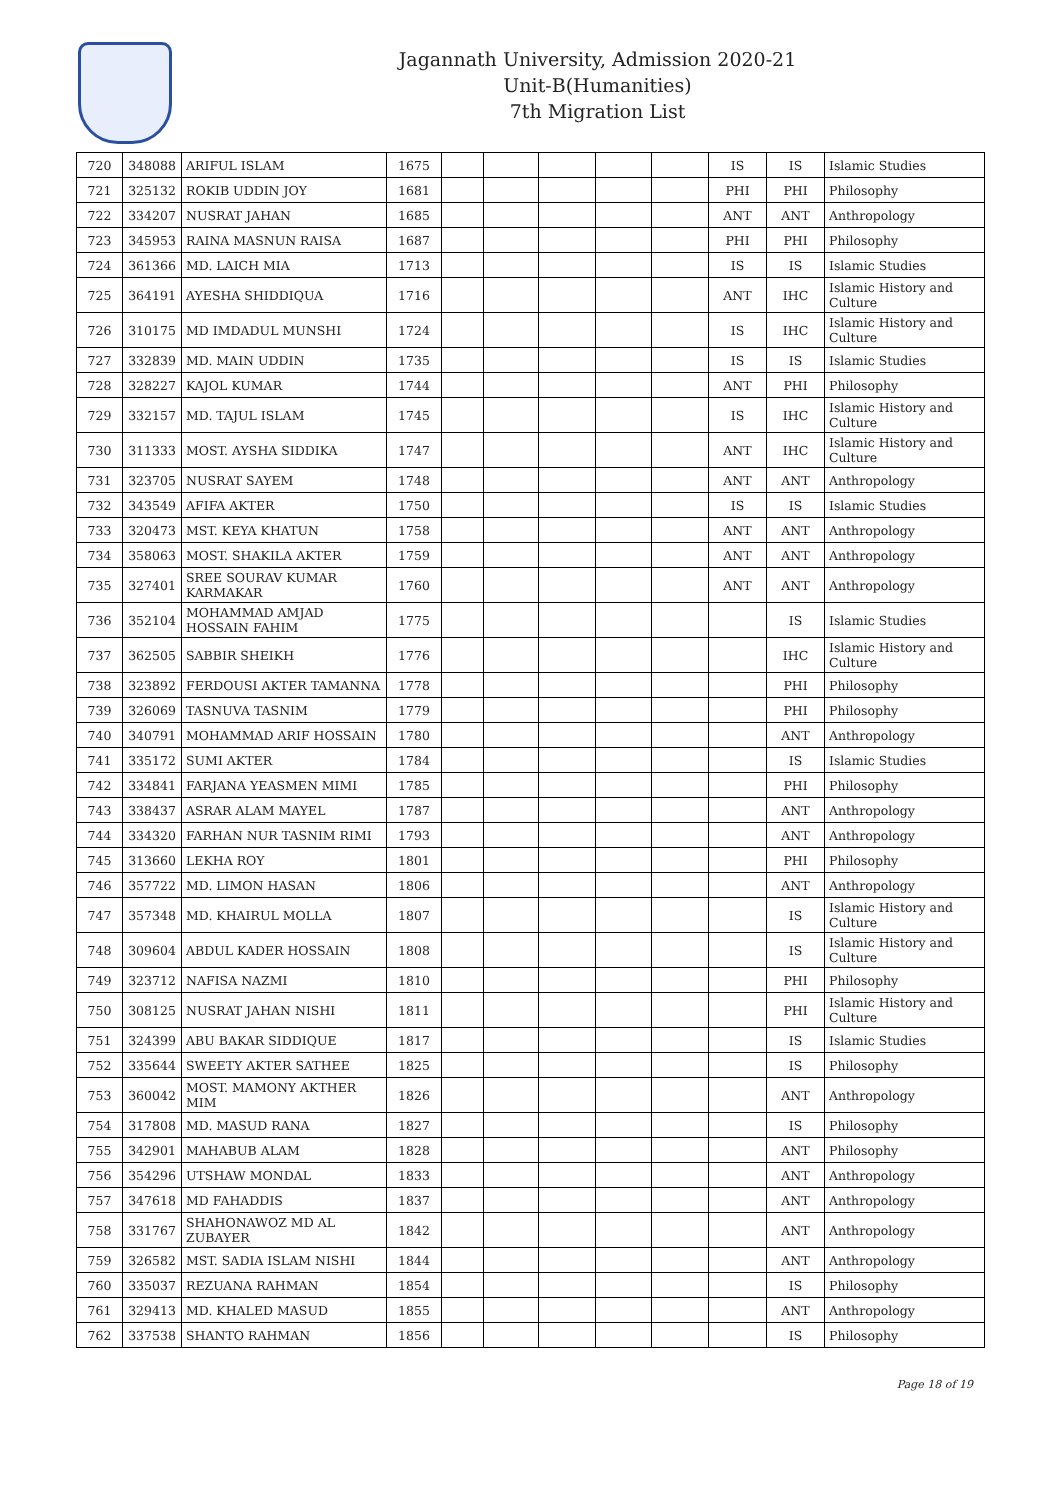Jagannath University, Admission 2020-21
Unit-B(Humanities)
7th Migration List
| 720 | 348088 | ARIFUL ISLAM | 1675 | | | | | | IS | IS | Islamic Studies |
| 721 | 325132 | ROKIB UDDIN JOY | 1681 | | | | | | PHI | PHI | Philosophy |
| 722 | 334207 | NUSRAT JAHAN | 1685 | | | | | | ANT | ANT | Anthropology |
| 723 | 345953 | RAINA MASNUN RAISA | 1687 | | | | | | PHI | PHI | Philosophy |
| 724 | 361366 | MD. LAICH MIA | 1713 | | | | | | IS | IS | Islamic Studies |
| 725 | 364191 | AYESHA SHIDDIQUA | 1716 | | | | | | ANT | IHC | Islamic History and Culture |
| 726 | 310175 | MD IMDADUL MUNSHI | 1724 | | | | | | IS | IHC | Islamic History and Culture |
| 727 | 332839 | MD. MAIN UDDIN | 1735 | | | | | | IS | IS | Islamic Studies |
| 728 | 328227 | KAJOL KUMAR | 1744 | | | | | | ANT | PHI | Philosophy |
| 729 | 332157 | MD. TAJUL ISLAM | 1745 | | | | | | IS | IHC | Islamic History and Culture |
| 730 | 311333 | MOST. AYSHA SIDDIKA | 1747 | | | | | | ANT | IHC | Islamic History and Culture |
| 731 | 323705 | NUSRAT SAYEM | 1748 | | | | | | ANT | ANT | Anthropology |
| 732 | 343549 | AFIFA AKTER | 1750 | | | | | | IS | IS | Islamic Studies |
| 733 | 320473 | MST. KEYA KHATUN | 1758 | | | | | | ANT | ANT | Anthropology |
| 734 | 358063 | MOST. SHAKILA AKTER | 1759 | | | | | | ANT | ANT | Anthropology |
| 735 | 327401 | SREE SOURAV KUMAR KARMAKAR | 1760 | | | | | | ANT | ANT | Anthropology |
| 736 | 352104 | MOHAMMAD AMJAD HOSSAIN FAHIM | 1775 | | | | | | | IS | Islamic Studies |
| 737 | 362505 | SABBIR SHEIKH | 1776 | | | | | | | IHC | Islamic History and Culture |
| 738 | 323892 | FERDOUSI AKTER TAMANNA | 1778 | | | | | | | PHI | Philosophy |
| 739 | 326069 | TASNUVA TASNIM | 1779 | | | | | | | PHI | Philosophy |
| 740 | 340791 | MOHAMMAD ARIF HOSSAIN | 1780 | | | | | | | ANT | Anthropology |
| 741 | 335172 | SUMI AKTER | 1784 | | | | | | | IS | Islamic Studies |
| 742 | 334841 | FARJANA YEASMEN MIMI | 1785 | | | | | | | PHI | Philosophy |
| 743 | 338437 | ASRAR ALAM MAYEL | 1787 | | | | | | | ANT | Anthropology |
| 744 | 334320 | FARHAN NUR TASNIM RIMI | 1793 | | | | | | | ANT | Anthropology |
| 745 | 313660 | LEKHA ROY | 1801 | | | | | | | PHI | Philosophy |
| 746 | 357722 | MD. LIMON HASAN | 1806 | | | | | | | ANT | Anthropology |
| 747 | 357348 | MD. KHAIRUL MOLLA | 1807 | | | | | | | IS | Islamic History and Culture |
| 748 | 309604 | ABDUL KADER HOSSAIN | 1808 | | | | | | | IS | Islamic History and Culture |
| 749 | 323712 | NAFISA NAZMI | 1810 | | | | | | | PHI | Philosophy |
| 750 | 308125 | NUSRAT JAHAN NISHI | 1811 | | | | | | | PHI | Islamic History and Culture |
| 751 | 324399 | ABU BAKAR SIDDIQUE | 1817 | | | | | | | IS | Islamic Studies |
| 752 | 335644 | SWEETY AKTER SATHEE | 1825 | | | | | | | IS | Philosophy |
| 753 | 360042 | MOST. MAMONY AKTHER MIM | 1826 | | | | | | | ANT | Anthropology |
| 754 | 317808 | MD. MASUD RANA | 1827 | | | | | | | IS | Philosophy |
| 755 | 342901 | MAHABUB ALAM | 1828 | | | | | | | ANT | Philosophy |
| 756 | 354296 | UTSHAW MONDAL | 1833 | | | | | | | ANT | Anthropology |
| 757 | 347618 | MD FAHADDIS | 1837 | | | | | | | ANT | Anthropology |
| 758 | 331767 | SHAHONAWOZ MD AL ZUBAYER | 1842 | | | | | | | ANT | Anthropology |
| 759 | 326582 | MST. SADIA ISLAM NISHI | 1844 | | | | | | | ANT | Anthropology |
| 760 | 335037 | REZUANA RAHMAN | 1854 | | | | | | | IS | Philosophy |
| 761 | 329413 | MD. KHALED MASUD | 1855 | | | | | | | ANT | Anthropology |
| 762 | 337538 | SHANTO RAHMAN | 1856 | | | | | | | IS | Philosophy |
Page 18 of 19